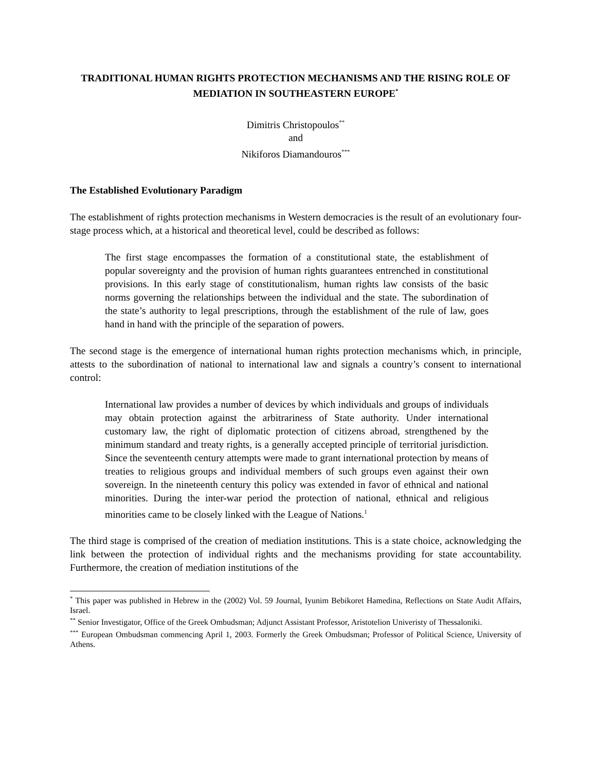TRADITIONAL HUMAN RIGHTS PROTECTION MECHANISMS AND THE RISING ROLE OF MEDIATION IN SOUTHEASTERN EUROPE<sup>*</sup>
Dimitris Christopoulos<sup>**</sup>
and
Nikiforos Diamandouros<sup>***</sup>
The Established Evolutionary Paradigm
The establishment of rights protection mechanisms in Western democracies is the result of an evolutionary four-stage process which, at a historical and theoretical level, could be described as follows:
The first stage encompasses the formation of a constitutional state, the establishment of popular sovereignty and the provision of human rights guarantees entrenched in constitutional provisions. In this early stage of constitutionalism, human rights law consists of the basic norms governing the relationships between the individual and the state. The subordination of the state’s authority to legal prescriptions, through the establishment of the rule of law, goes hand in hand with the principle of the separation of powers.
The second stage is the emergence of international human rights protection mechanisms which, in principle, attests to the subordination of national to international law and signals a country’s consent to international control:
International law provides a number of devices by which individuals and groups of individuals may obtain protection against the arbitrariness of State authority. Under international customary law, the right of diplomatic protection of citizens abroad, strengthened by the minimum standard and treaty rights, is a generally accepted principle of territorial jurisdiction. Since the seventeenth century attempts were made to grant international protection by means of treaties to religious groups and individual members of such groups even against their own sovereign. In the nineteenth century this policy was extended in favor of ethnical and national minorities. During the inter-war period the protection of national, ethnical and religious minorities came to be closely linked with the League of Nations.<sup>1</sup>
The third stage is comprised of the creation of mediation institutions. This is a state choice, acknowledging the link between the protection of individual rights and the mechanisms providing for state accountability. Furthermore, the creation of mediation institutions of the
<sup>*</sup> This paper was published in Hebrew in the (2002) Vol. 59 Journal, Iyunim Bebikoret Hamedina, Reflections on State Audit Affairs, Israel.
<sup>**</sup> Senior Investigator, Office of the Greek Ombudsman; Adjunct Assistant Professor, Aristotelion Univeristy of Thessaloniki.
<sup>***</sup> European Ombudsman commencing April 1, 2003. Formerly the Greek Ombudsman; Professor of Political Science, University of Athens.